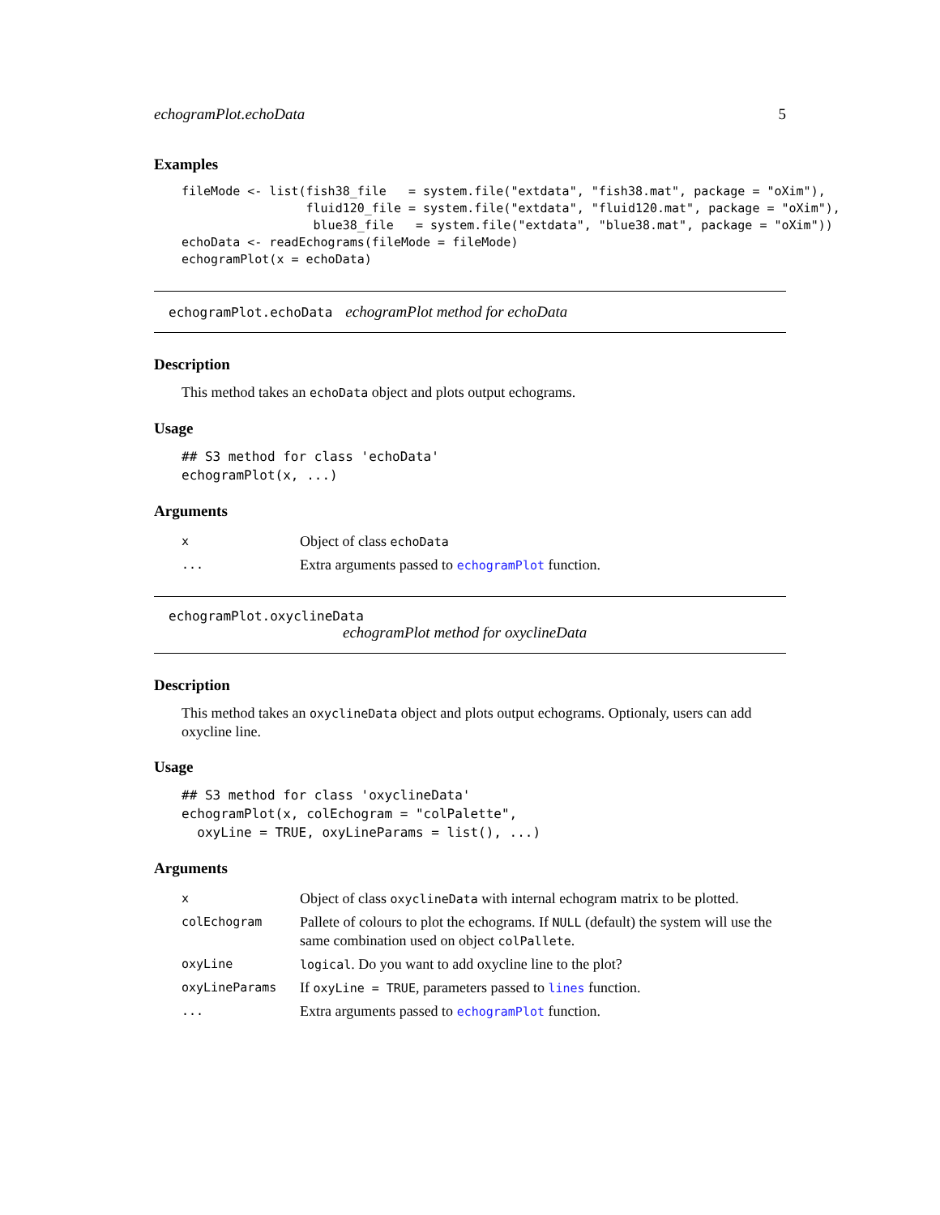echogramPlot.echoData 5
Examples
fileMode <- list(fish38_file   = system.file("extdata", "fish38.mat", package = "oXim"),
                 fluid120_file = system.file("extdata", "fluid120.mat", package = "oXim"),
                  blue38_file   = system.file("extdata", "blue38.mat", package = "oXim"))
echoData <- readEchograms(fileMode = fileMode)
echogramPlot(x = echoData)
echogramPlot.echoData echogramPlot method for echoData
Description
This method takes an echoData object and plots output echograms.
Usage
## S3 method for class 'echoData'
echogramPlot(x, ...)
Arguments
| x | Object of class echoData |
| ... | Extra arguments passed to echogramPlot function. |
echogramPlot.oxyclineData
echogramPlot method for oxyclineData
Description
This method takes an oxyclineData object and plots output echograms. Optionaly, users can add oxycline line.
Usage
## S3 method for class 'oxyclineData'
echogramPlot(x, colEchogram = "colPalette",
  oxyLine = TRUE, oxyLineParams = list(), ...)
Arguments
| x | Object of class oxyclineData with internal echogram matrix to be plotted. |
| colEchogram | Pallete of colours to plot the echograms. If NULL (default) the system will use the same combination used on object colPallete . |
| oxyLine | logical . Do you want to add oxycline line to the plot? |
| oxyLineParams | If oxyLine = TRUE , parameters passed to lines function. |
| ... | Extra arguments passed to echogramPlot function. |